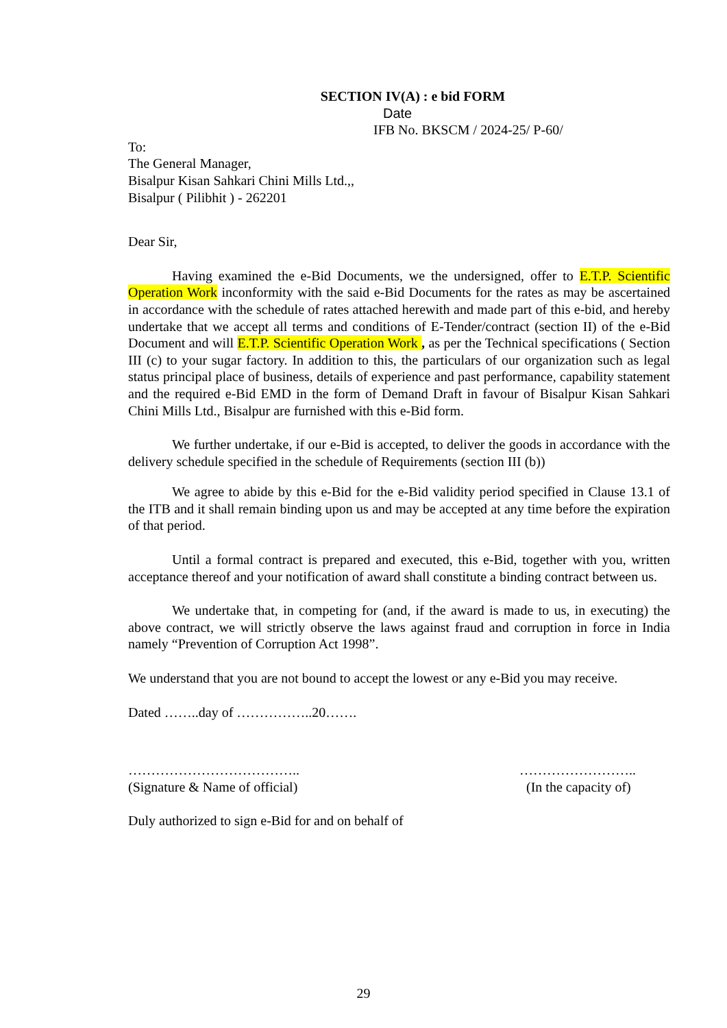SECTION IV(A) : e bid FORM
Date
IFB No. BKSCM / 2024-25/ P-60/
To:
The General Manager,
Bisalpur Kisan Sahkari Chini Mills Ltd.,,
Bisalpur ( Pilibhit ) - 262201
Dear Sir,
Having examined the e-Bid Documents, we the undersigned, offer to E.T.P. Scientific Operation Work inconformity with the said e-Bid Documents for the rates as may be ascertained in accordance with the schedule of rates attached herewith and made part of this e-bid, and hereby undertake that we accept all terms and conditions of E-Tender/contract (section II) of the e-Bid Document and will E.T.P. Scientific Operation Work , as per the Technical specifications ( Section III (c) to your sugar factory. In addition to this, the particulars of our organization such as legal status principal place of business, details of experience and past performance, capability statement and the required e-Bid EMD in the form of Demand Draft in favour of Bisalpur Kisan Sahkari Chini Mills Ltd., Bisalpur are furnished with this e-Bid form.
We further undertake, if our e-Bid is accepted, to deliver the goods in accordance with the delivery schedule specified in the schedule of Requirements (section III (b))
We agree to abide by this e-Bid for the e-Bid validity period specified in Clause 13.1 of the ITB and it shall remain binding upon us and may be accepted at any time before the expiration of that period.
Until a formal contract is prepared and executed, this e-Bid, together with you, written acceptance thereof and your notification of award shall constitute a binding contract between us.
We undertake that, in competing for (and, if the award is made to us, in executing) the above contract, we will strictly observe the laws against fraud and corruption in force in India namely “Prevention of Corruption Act 1998”.
We understand that you are not bound to accept the lowest or any e-Bid you may receive.
Dated ……..day of ……………..20…….
………………………………..
(Signature & Name of official)
……………………..
(In the capacity of)
Duly authorized to sign e-Bid for and on behalf of
29